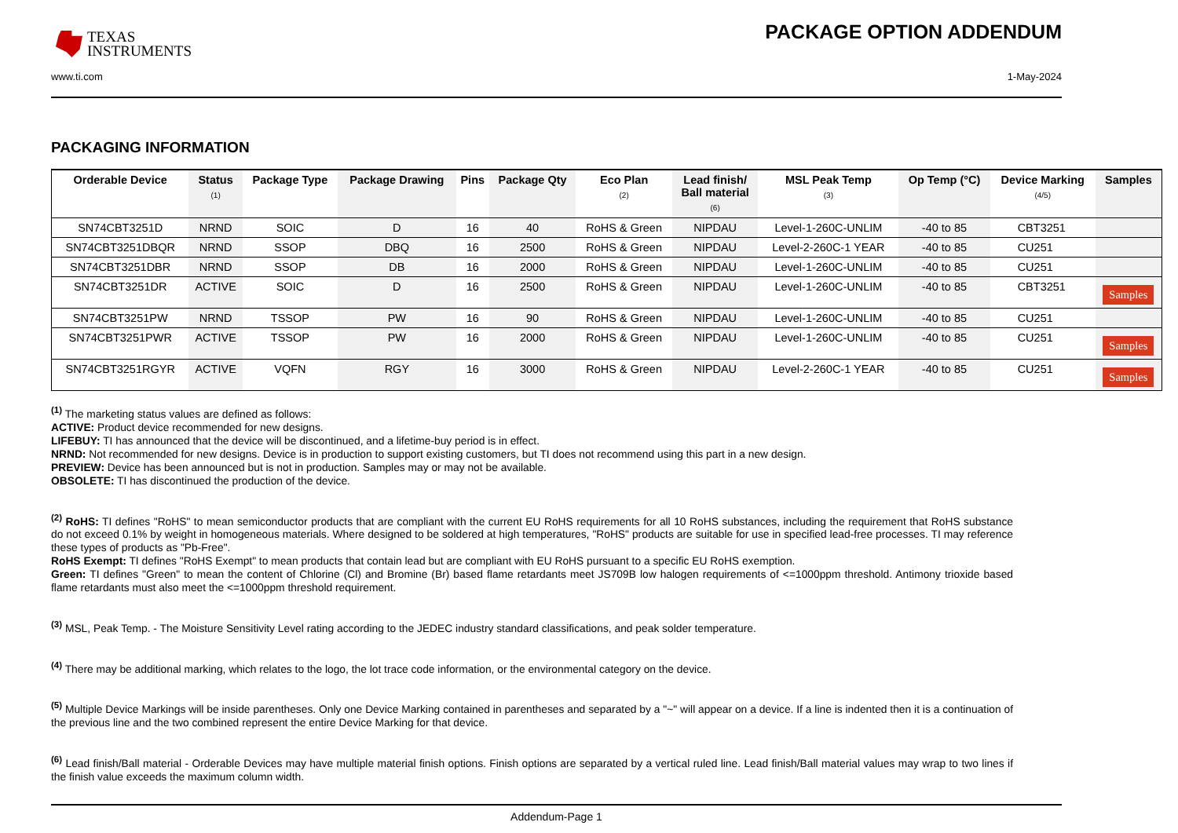TEXAS
INSTRUMENTS
PACKAGE OPTION ADDENDUM
www.ti.com 1-May-2024
PACKAGING INFORMATION
| Orderable Device | Status (1) | Package Type | Package Drawing | Pins | Package Qty | Eco Plan (2) | Lead finish/ Ball material (6) | MSL Peak Temp (3) | Op Temp (°C) | Device Marking (4/5) | Samples |
| --- | --- | --- | --- | --- | --- | --- | --- | --- | --- | --- | --- |
| SN74CBT3251D | NRND | SOIC | D | 16 | 40 | RoHS & Green | NIPDAU | Level-1-260C-UNLIM | -40 to 85 | CBT3251 | |
| SN74CBT3251DBQR | NRND | SSOP | DBQ | 16 | 2500 | RoHS & Green | NIPDAU | Level-2-260C-1 YEAR | -40 to 85 | CU251 | |
| SN74CBT3251DBR | NRND | SSOP | DB | 16 | 2000 | RoHS & Green | NIPDAU | Level-1-260C-UNLIM | -40 to 85 | CU251 | |
| SN74CBT3251DR | ACTIVE | SOIC | D | 16 | 2500 | RoHS & Green | NIPDAU | Level-1-260C-UNLIM | -40 to 85 | CBT3251 | Samples |
| SN74CBT3251PW | NRND | TSSOP | PW | 16 | 90 | RoHS & Green | NIPDAU | Level-1-260C-UNLIM | -40 to 85 | CU251 | |
| SN74CBT3251PWR | ACTIVE | TSSOP | PW | 16 | 2000 | RoHS & Green | NIPDAU | Level-1-260C-UNLIM | -40 to 85 | CU251 | Samples |
| SN74CBT3251RGYR | ACTIVE | VQFN | RGY | 16 | 3000 | RoHS & Green | NIPDAU | Level-2-260C-1 YEAR | -40 to 85 | CU251 | Samples |
<sup>(1)</sup> The marketing status values are defined as follows:
ACTIVE: Product device recommended for new designs.
LIFEBUY: TI has announced that the device will be discontinued, and a lifetime-buy period is in effect.
NRND: Not recommended for new designs. Device is in production to support existing customers, but TI does not recommend using this part in a new design.
PREVIEW: Device has been announced but is not in production. Samples may or may not be available.
OBSOLETE: TI has discontinued the production of the device.
<sup>(2)</sup> RoHS: TI defines "RoHS" to mean semiconductor products that are compliant with the current EU RoHS requirements for all 10 RoHS substances, including the requirement that RoHS substance do not exceed 0.1% by weight in homogeneous materials. Where designed to be soldered at high temperatures, "RoHS" products are suitable for use in specified lead-free processes. TI may reference these types of products as "Pb-Free".
RoHS Exempt: TI defines "RoHS Exempt" to mean products that contain lead but are compliant with EU RoHS pursuant to a specific EU RoHS exemption.
Green: TI defines "Green" to mean the content of Chlorine (Cl) and Bromine (Br) based flame retardants meet JS709B low halogen requirements of <=1000ppm threshold. Antimony trioxide based flame retardants must also meet the <=1000ppm threshold requirement.
<sup>(3)</sup> MSL, Peak Temp. - The Moisture Sensitivity Level rating according to the JEDEC industry standard classifications, and peak solder temperature.
<sup>(4)</sup> There may be additional marking, which relates to the logo, the lot trace code information, or the environmental category on the device.
<sup>(5)</sup> Multiple Device Markings will be inside parentheses. Only one Device Marking contained in parentheses and separated by a "~" will appear on a device. If a line is indented then it is a continuation of the previous line and the two combined represent the entire Device Marking for that device.
<sup>(6)</sup> Lead finish/Ball material - Orderable Devices may have multiple material finish options. Finish options are separated by a vertical ruled line. Lead finish/Ball material values may wrap to two lines if the finish value exceeds the maximum column width.
Addendum-Page 1